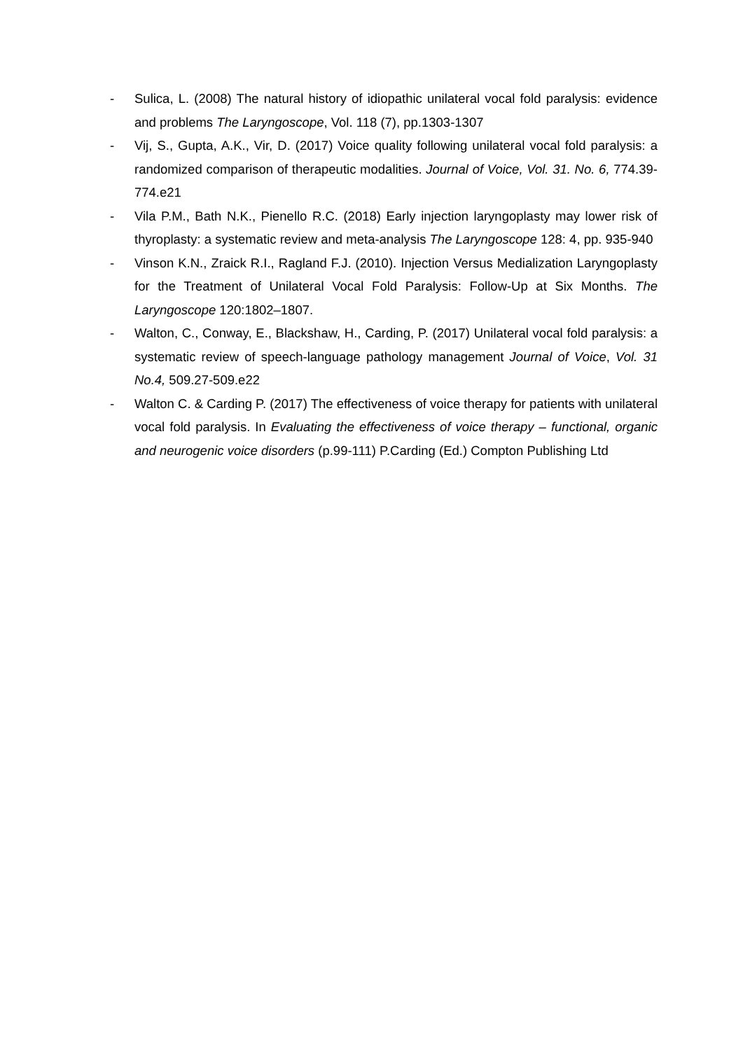- Sulica, L. (2008) The natural history of idiopathic unilateral vocal fold paralysis: evidence and problems The Laryngoscope, Vol. 118 (7), pp.1303-1307
- Vij, S., Gupta, A.K., Vir, D. (2017) Voice quality following unilateral vocal fold paralysis: a randomized comparison of therapeutic modalities. Journal of Voice, Vol. 31. No. 6, 774.39-774.e21
- Vila P.M., Bath N.K., Pienello R.C. (2018) Early injection laryngoplasty may lower risk of thyroplasty: a systematic review and meta-analysis The Laryngoscope 128: 4, pp. 935-940
- Vinson K.N., Zraick R.I., Ragland F.J. (2010). Injection Versus Medialization Laryngoplasty for the Treatment of Unilateral Vocal Fold Paralysis: Follow-Up at Six Months. The Laryngoscope 120:1802–1807.
- Walton, C., Conway, E., Blackshaw, H., Carding, P. (2017) Unilateral vocal fold paralysis: a systematic review of speech-language pathology management Journal of Voice, Vol. 31 No.4, 509.27-509.e22
- Walton C. & Carding P. (2017) The effectiveness of voice therapy for patients with unilateral vocal fold paralysis. In Evaluating the effectiveness of voice therapy – functional, organic and neurogenic voice disorders (p.99-111) P.Carding (Ed.) Compton Publishing Ltd